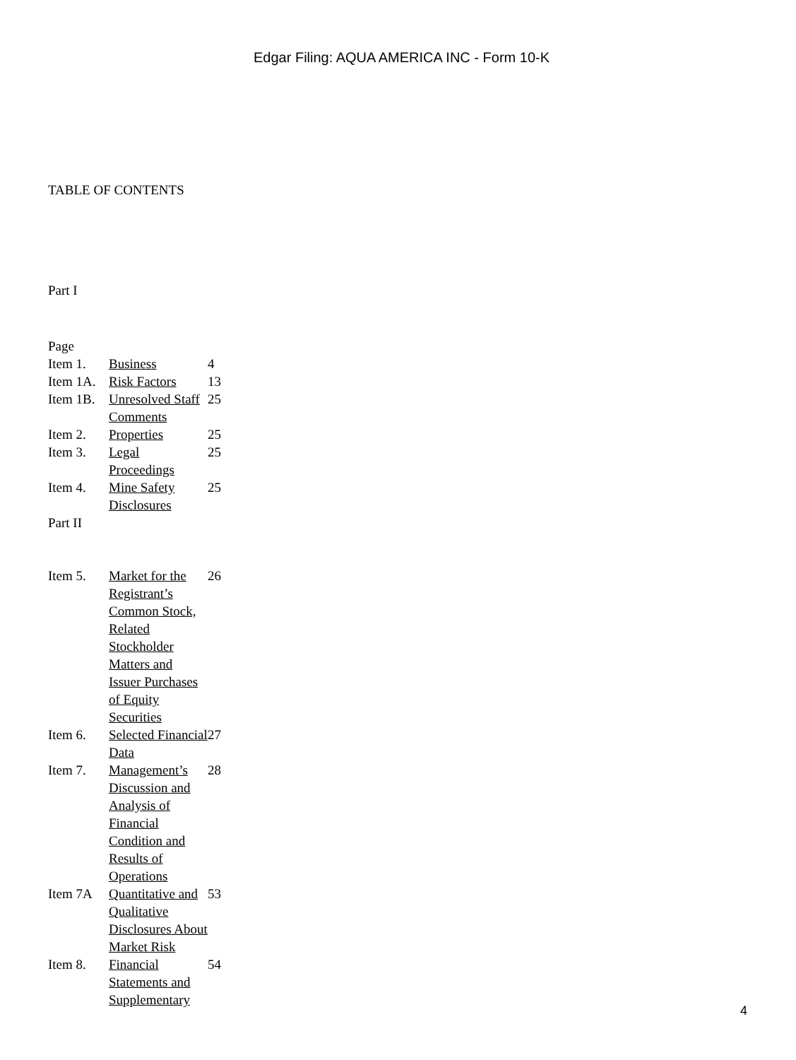Edgar Filing: AQUA AMERICA INC - Form 10-K
TABLE OF CONTENTS
Part I
| Page | | |
| Item 1. | Business | 4 |
| Item 1A. | Risk Factors | 13 |
| Item 1B. | Unresolved Staff Comments | 25 |
| Item 2. | Properties | 25 |
| Item 3. | Legal Proceedings | 25 |
| Item 4. | Mine Safety Disclosures | 25 |
| Part II | | |
| Item 5. | Market for the Registrant’s Common Stock, Related Stockholder Matters and Issuer Purchases of Equity Securities | 26 |
| Item 6. | Selected Financial Data | 27 |
| Item 7. | Management’s Discussion and Analysis of Financial Condition and Results of Operations | 28 |
| Item 7A | Quantitative and Qualitative Disclosures About Market Risk | 53 |
| Item 8. | Financial Statements and Supplementary | 54 |
4